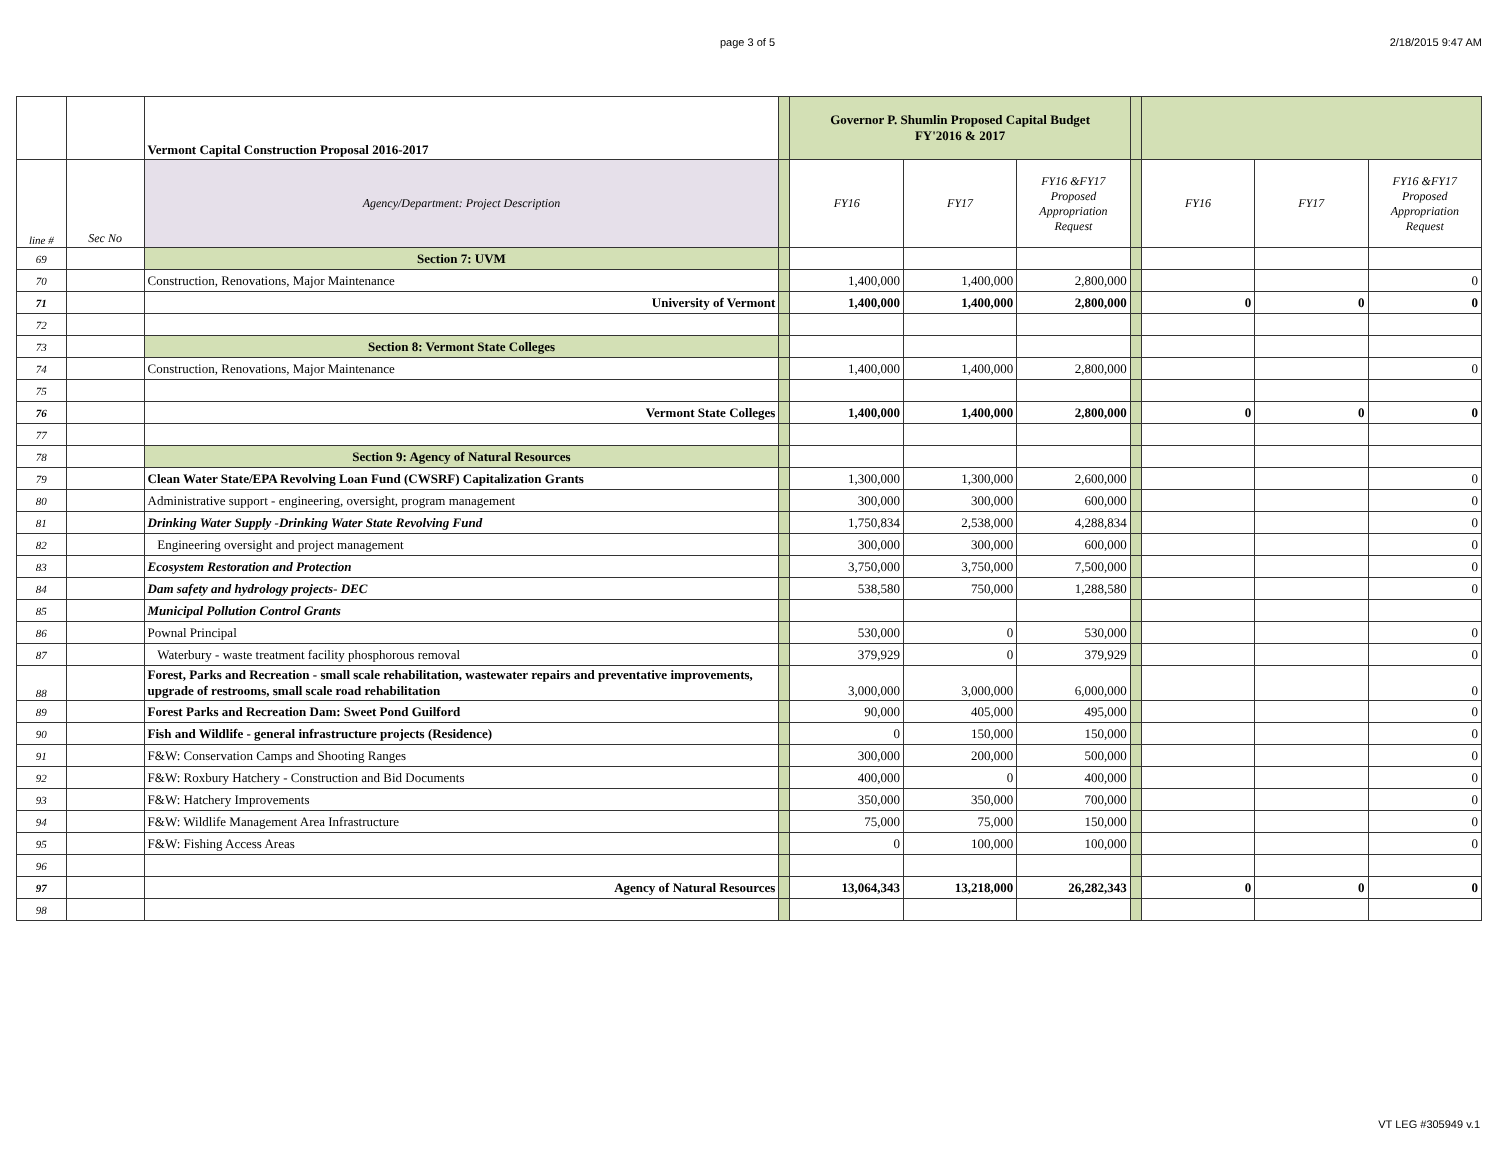page 3 of 5 2/18/2015 9:47 AM
| | | Vermont Capital Construction Proposal 2016-2017 | | Governor P. Shumlin Proposed Capital Budget FY'2016 & 2017 | | | | | | |
| line # | Sec No | Agency/Department: Project Description | | FY16 | FY17 | FY16 &FY17 Proposed Appropriation Request | | FY16 | FY17 | FY16 &FY17 Proposed Appropriation Request |
| 69 | | Section 7: UVM | | | | | | | | |
| 70 | | Construction, Renovations, Major Maintenance | | 1,400,000 | 1,400,000 | 2,800,000 | | | | 0 |
| 71 | | University of Vermont | | 1,400,000 | 1,400,000 | 2,800,000 | | 0 | 0 | 0 |
| 72 | | | | | | | | | | |
| 73 | | Section 8: Vermont State Colleges | | | | | | | | |
| 74 | | Construction, Renovations, Major Maintenance | | 1,400,000 | 1,400,000 | 2,800,000 | | | | 0 |
| 75 | | | | | | | | | | |
| 76 | | Vermont State Colleges | | 1,400,000 | 1,400,000 | 2,800,000 | | 0 | 0 | 0 |
| 77 | | | | | | | | | | |
| 78 | | Section 9: Agency of Natural Resources | | | | | | | | |
| 79 | | Clean Water State/EPA Revolving Loan Fund (CWSRF) Capitalization Grants | | 1,300,000 | 1,300,000 | 2,600,000 | | | | 0 |
| 80 | | Administrative support - engineering, oversight, program management | | 300,000 | 300,000 | 600,000 | | | | 0 |
| 81 | | Drinking Water Supply -Drinking Water State Revolving Fund | | 1,750,834 | 2,538,000 | 4,288,834 | | | | 0 |
| 82 | | Engineering oversight and project management | | 300,000 | 300,000 | 600,000 | | | | 0 |
| 83 | | Ecosystem Restoration and Protection | | 3,750,000 | 3,750,000 | 7,500,000 | | | | 0 |
| 84 | | Dam safety and hydrology projects- DEC | | 538,580 | 750,000 | 1,288,580 | | | | 0 |
| 85 | | Municipal Pollution Control Grants | | | | | | | | |
| 86 | | Pownal Principal | | 530,000 | 0 | 530,000 | | | | 0 |
| 87 | | Waterbury - waste treatment facility phosphorous removal | | 379,929 | 0 | 379,929 | | | | 0 |
| 88 | | Forest, Parks and Recreation - small scale rehabilitation, wastewater repairs and preventative improvements, upgrade of restrooms, small scale road rehabilitation | | 3,000,000 | 3,000,000 | 6,000,000 | | | | 0 |
| 89 | | Forest Parks and Recreation Dam: Sweet Pond Guilford | | 90,000 | 405,000 | 495,000 | | | | 0 |
| 90 | | Fish and Wildlife - general infrastructure projects (Residence) | | 0 | 150,000 | 150,000 | | | | 0 |
| 91 | | F&W: Conservation Camps and Shooting Ranges | | 300,000 | 200,000 | 500,000 | | | | 0 |
| 92 | | F&W: Roxbury Hatchery - Construction and Bid Documents | | 400,000 | 0 | 400,000 | | | | 0 |
| 93 | | F&W: Hatchery Improvements | | 350,000 | 350,000 | 700,000 | | | | 0 |
| 94 | | F&W: Wildlife Management Area Infrastructure | | 75,000 | 75,000 | 150,000 | | | | 0 |
| 95 | | F&W: Fishing Access Areas | | 0 | 100,000 | 100,000 | | | | 0 |
| 96 | | | | | | | | | | |
| 97 | | Agency of Natural Resources | | 13,064,343 | 13,218,000 | 26,282,343 | | 0 | 0 | 0 |
| 98 | | | | | | | | | | |
VT LEG #305949 v.1